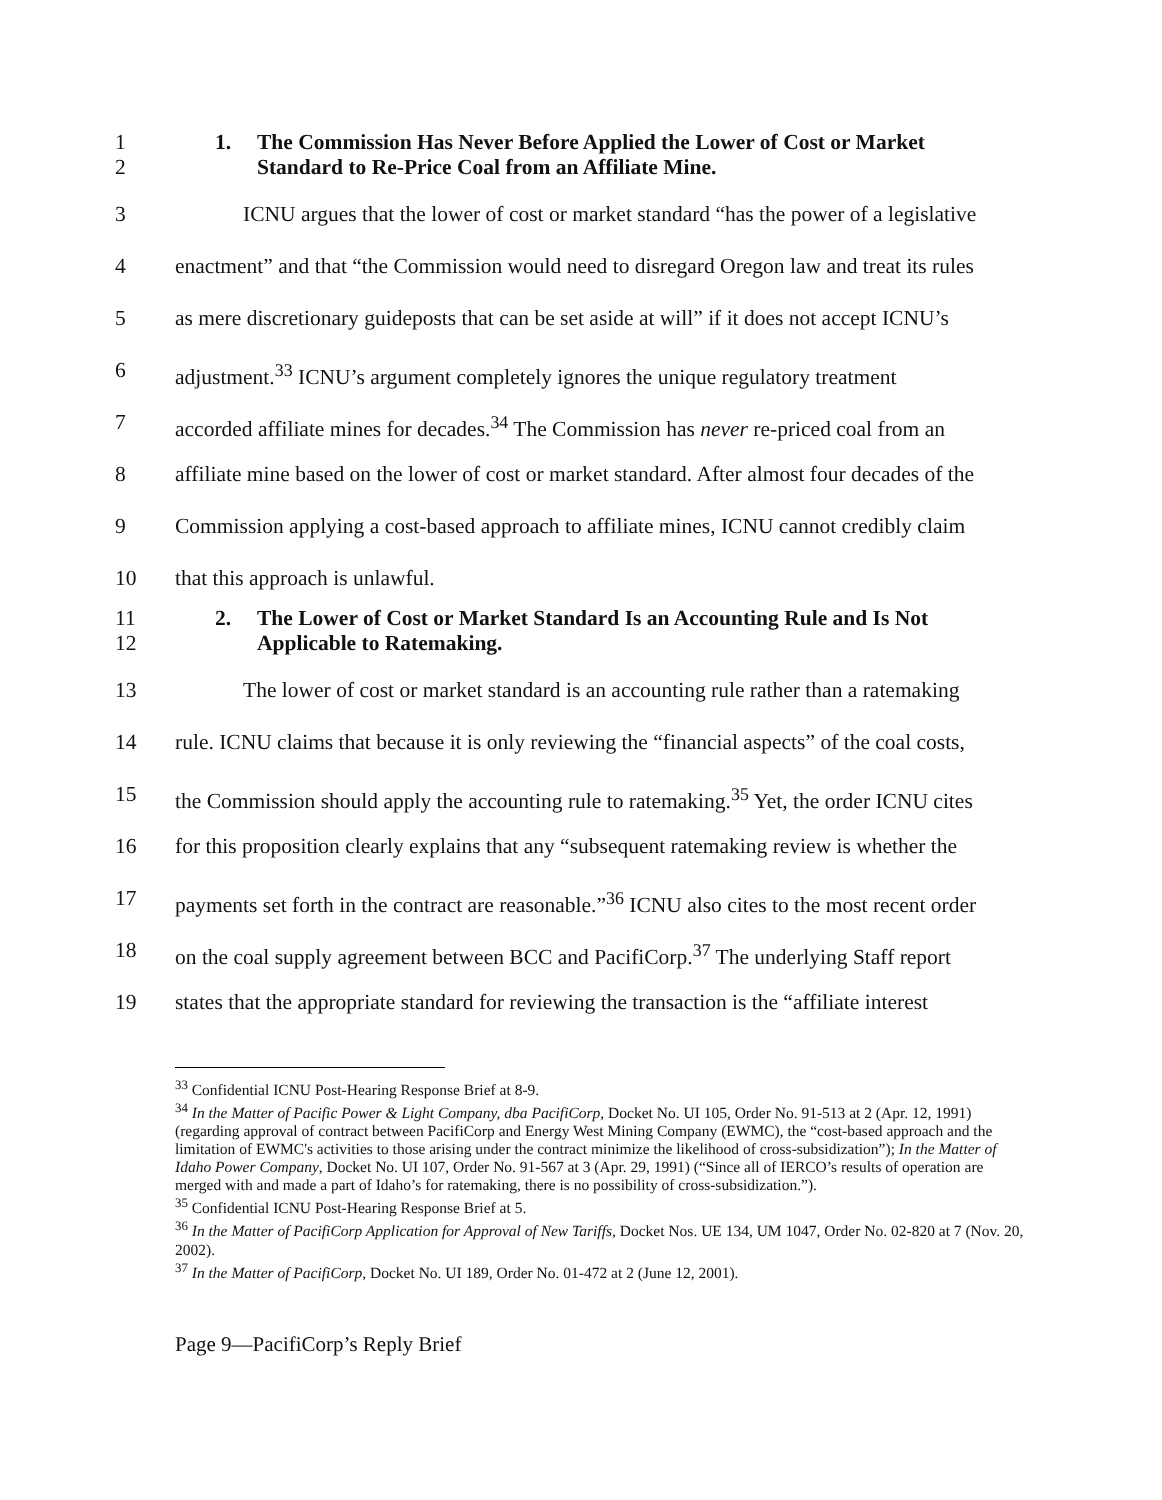1
2
1. The Commission Has Never Before Applied the Lower of Cost or Market
Standard to Re-Price Coal from an Affiliate Mine.
3 ICNU argues that the lower of cost or market standard “has the power of a legislative
4 enactment” and that “the Commission would need to disregard Oregon law and treat its rules
5 as mere discretionary guideposts that can be set aside at will” if it does not accept ICNU’s
6 adjustment.<sup>33</sup> ICNU’s argument completely ignores the unique regulatory treatment
7 accorded affiliate mines for decades.<sup>34</sup> The Commission has never re-priced coal from an
8 affiliate mine based on the lower of cost or market standard. After almost four decades of the
9 Commission applying a cost-based approach to affiliate mines, ICNU cannot credibly claim
10 that this approach is unlawful.
11
12
2. The Lower of Cost or Market Standard Is an Accounting Rule and Is Not
Applicable to Ratemaking.
13 The lower of cost or market standard is an accounting rule rather than a ratemaking
14 rule. ICNU claims that because it is only reviewing the “financial aspects” of the coal costs,
15 the Commission should apply the accounting rule to ratemaking.<sup>35</sup> Yet, the order ICNU cites
16 for this proposition clearly explains that any “subsequent ratemaking review is whether the
17 payments set forth in the contract are reasonable.”<sup>36</sup> ICNU also cites to the most recent order
18 on the coal supply agreement between BCC and PacifiCorp.<sup>37</sup> The underlying Staff report
19 states that the appropriate standard for reviewing the transaction is the “affiliate interest
<sup>33</sup> Confidential ICNU Post-Hearing Response Brief at 8-9.
<sup>34</sup> In the Matter of Pacific Power & Light Company, dba PacifiCorp, Docket No. UI 105, Order No. 91-513 at 2 (Apr. 12, 1991) (regarding approval of contract between PacifiCorp and Energy West Mining Company (EWMC), the “cost-based approach and the limitation of EWMC's activities to those arising under the contract minimize the likelihood of cross-subsidization”); In the Matter of Idaho Power Company, Docket No. UI 107, Order No. 91-567 at 3 (Apr. 29, 1991) (“Since all of IERCO’s results of operation are merged with and made a part of Idaho’s for ratemaking, there is no possibility of cross-subsidization.”).
<sup>35</sup> Confidential ICNU Post-Hearing Response Brief at 5.
<sup>36</sup> In the Matter of PacifiCorp Application for Approval of New Tariffs, Docket Nos. UE 134, UM 1047, Order No. 02-820 at 7 (Nov. 20, 2002).
<sup>37</sup> In the Matter of PacifiCorp, Docket No. UI 189, Order No. 01-472 at 2 (June 12, 2001).
Page 9—PacifiCorp’s Reply Brief